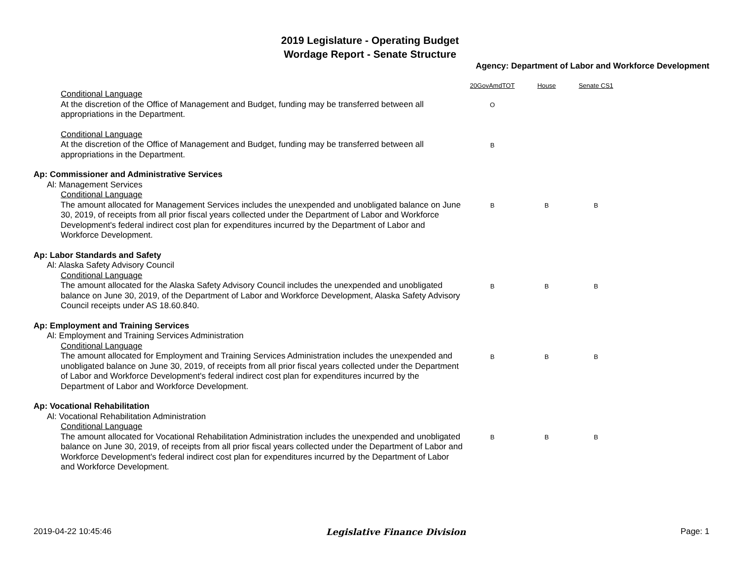2019 Legislature - Operating Budget
Wordage Report - Senate Structure
Agency: Department of Labor and Workforce Development
| | 20GovAmdTOT | House | Senate CS1 |
| --- | --- | --- | --- |
| Conditional Language At the discretion of the Office of Management and Budget, funding may be transferred between all appropriations in the Department. | O | | |
| Conditional Language At the discretion of the Office of Management and Budget, funding may be transferred between all appropriations in the Department. | B | | |
| Ap: Commissioner and Administrative Services | | | |
| Al: Management Services | | | |
| Conditional Language The amount allocated for Management Services includes the unexpended and unobligated balance on June 30, 2019, of receipts from all prior fiscal years collected under the Department of Labor and Workforce Development's federal indirect cost plan for expenditures incurred by the Department of Labor and Workforce Development. | B | B | B |
| Ap: Labor Standards and Safety | | | |
| Al: Alaska Safety Advisory Council | | | |
| Conditional Language The amount allocated for the Alaska Safety Advisory Council includes the unexpended and unobligated balance on June 30, 2019, of the Department of Labor and Workforce Development, Alaska Safety Advisory Council receipts under AS 18.60.840. | B | B | B |
| Ap: Employment and Training Services | | | |
| Al: Employment and Training Services Administration | | | |
| Conditional Language The amount allocated for Employment and Training Services Administration includes the unexpended and unobligated balance on June 30, 2019, of receipts from all prior fiscal years collected under the Department of Labor and Workforce Development's federal indirect cost plan for expenditures incurred by the Department of Labor and Workforce Development. | B | B | B |
| Ap: Vocational Rehabilitation | | | |
| Al: Vocational Rehabilitation Administration | | | |
| Conditional Language The amount allocated for Vocational Rehabilitation Administration includes the unexpended and unobligated balance on June 30, 2019, of receipts from all prior fiscal years collected under the Department of Labor and Workforce Development's federal indirect cost plan for expenditures incurred by the Department of Labor and Workforce Development. | B | B | B |
2019-04-22 10:45:46 Legislative Finance Division Page: 1